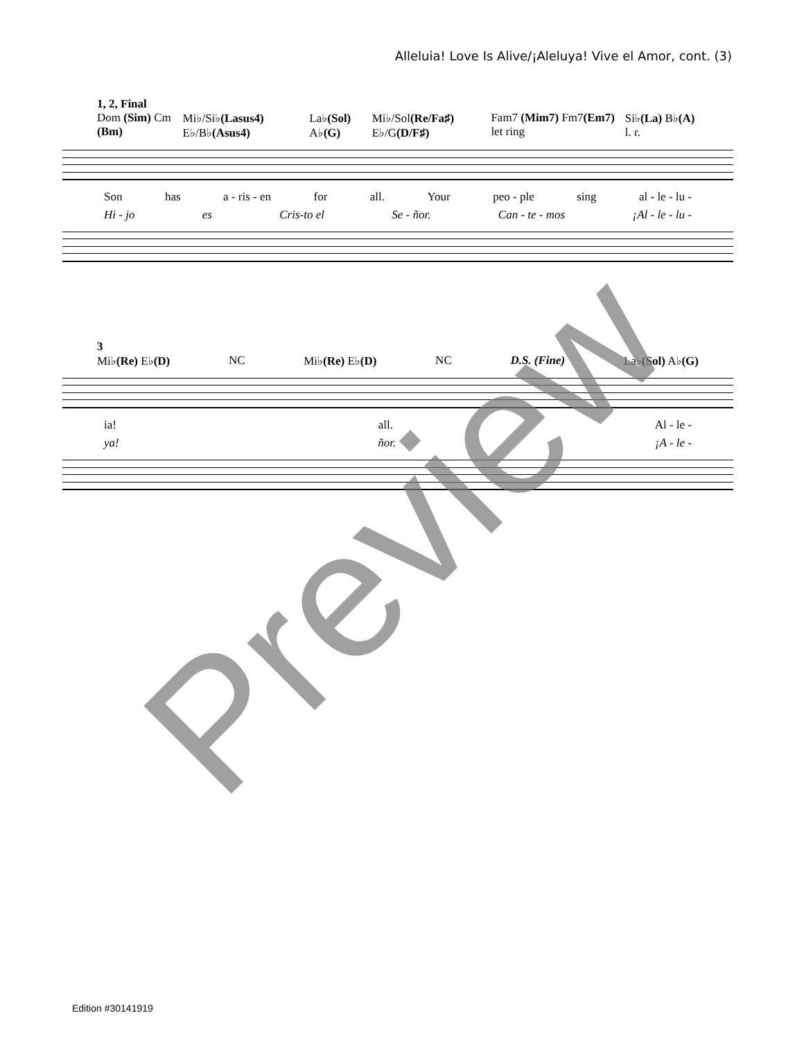Alleluia! Love Is Alive/¡Aleluya! Vive el Amor, cont. (3)
1, 2, Final
Dom (Sim) Cm (Bm) Mi♭/Si♭(Lasus4) E♭/B♭(Asus4) La♭(Sol) A♭(G) Mi♭/Sol(Re/Fa♯) E♭/G(D/F♯) Fam7 (Mim7) Fm7(Em7) let ring Si♭(La) B♭(A) l. r.
Son has a - ris - en for all. Your peo - ple sing al - le - lu -
Hi - jo es Cris-to el Se - ñor. Can - te - mos ¡Al - le - lu -
3
Mi♭(Re) E♭(D) NC Mi♭(Re) E♭(D) NC D.S. (Fine) La♭(Sol) A♭(G)
ia! all. Al - le -
ya! ñor. ¡A - le -
Preview
Edition #30141919